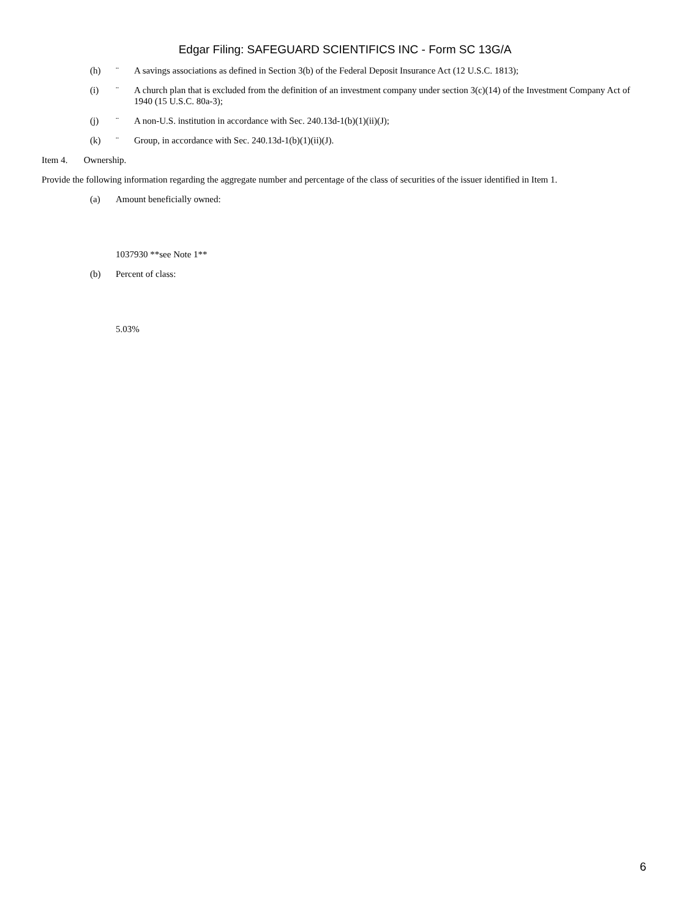Edgar Filing: SAFEGUARD SCIENTIFICS INC - Form SC 13G/A
(h) ¨ A savings associations as defined in Section 3(b) of the Federal Deposit Insurance Act (12 U.S.C. 1813);
(i) ¨ A church plan that is excluded from the definition of an investment company under section 3(c)(14) of the Investment Company Act of 1940 (15 U.S.C. 80a-3);
(j) ¨ A non-U.S. institution in accordance with Sec. 240.13d-1(b)(1)(ii)(J);
(k) ¨ Group, in accordance with Sec. 240.13d-1(b)(1)(ii)(J).
Item 4. Ownership.
Provide the following information regarding the aggregate number and percentage of the class of securities of the issuer identified in Item 1.
(a) Amount beneficially owned:
1037930 **see Note 1**
(b) Percent of class:
5.03%
6